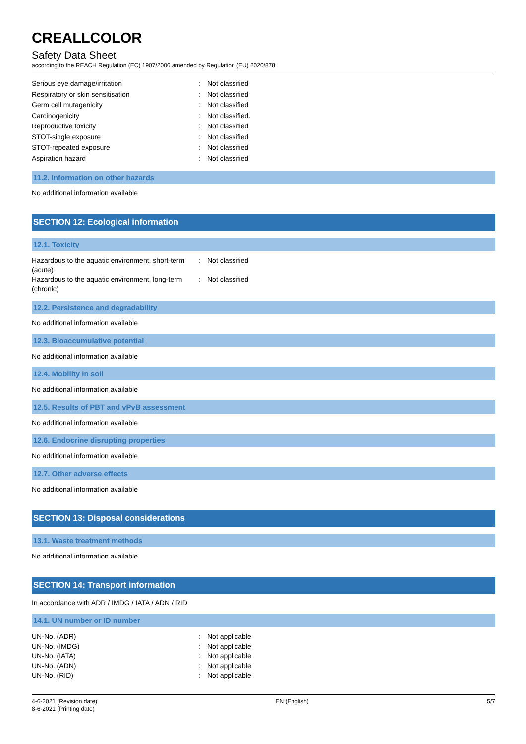CREALLCOLOR
Safety Data Sheet
according to the REACH Regulation (EC) 1907/2006 amended by Regulation (EU) 2020/878
Serious eye damage/irritation: Not classified
Respiratory or skin sensitisation: Not classified
Germ cell mutagenicity: Not classified
Carcinogenicity: Not classified.
Reproductive toxicity: Not classified
STOT-single exposure: Not classified
STOT-repeated exposure: Not classified
Aspiration hazard: Not classified
11.2. Information on other hazards
No additional information available
SECTION 12: Ecological information
12.1. Toxicity
Hazardous to the aquatic environment, short-term (acute): Not classified
Hazardous to the aquatic environment, long-term (chronic): Not classified
12.2. Persistence and degradability
No additional information available
12.3. Bioaccumulative potential
No additional information available
12.4. Mobility in soil
No additional information available
12.5. Results of PBT and vPvB assessment
No additional information available
12.6. Endocrine disrupting properties
No additional information available
12.7. Other adverse effects
No additional information available
SECTION 13: Disposal considerations
13.1. Waste treatment methods
No additional information available
SECTION 14: Transport information
In accordance with ADR / IMDG / IATA / ADN / RID
14.1. UN number or ID number
UN-No. (ADR): Not applicable
UN-No. (IMDG): Not applicable
UN-No. (IATA): Not applicable
UN-No. (ADN): Not applicable
UN-No. (RID): Not applicable
4-6-2021 (Revision date)
8-6-2021 (Printing date)
EN (English) 5/7